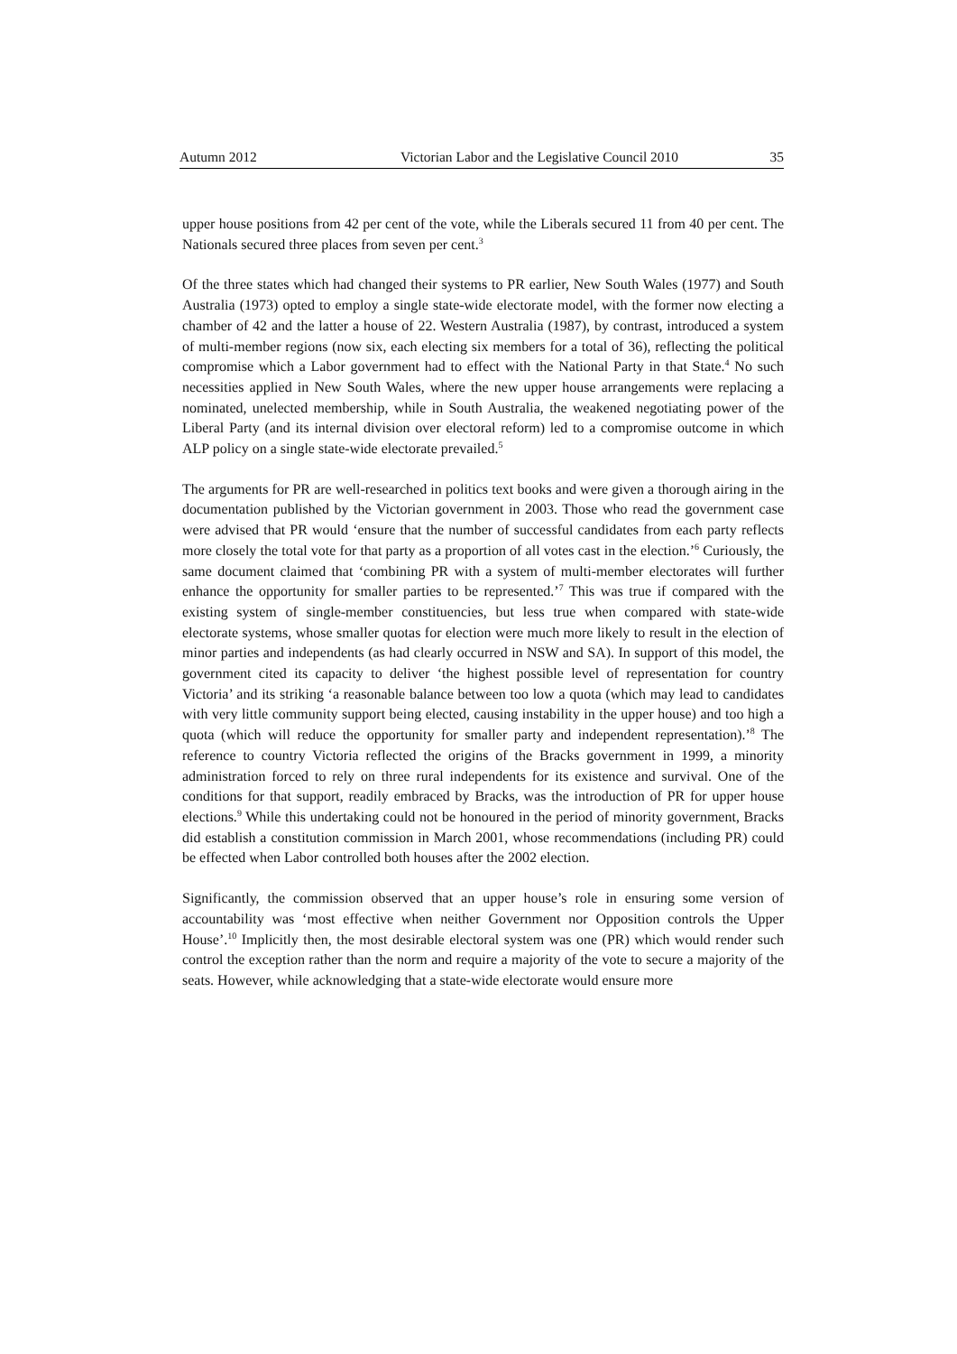Autumn 2012 Victorian Labor and the Legislative Council 2010 35
upper house positions from 42 per cent of the vote, while the Liberals secured 11 from 40 per cent. The Nationals secured three places from seven per cent.<sup>3</sup>
Of the three states which had changed their systems to PR earlier, New South Wales (1977) and South Australia (1973) opted to employ a single state-wide electorate model, with the former now electing a chamber of 42 and the latter a house of 22. Western Australia (1987), by contrast, introduced a system of multi-member regions (now six, each electing six members for a total of 36), reflecting the political compromise which a Labor government had to effect with the National Party in that State.<sup>4</sup> No such necessities applied in New South Wales, where the new upper house arrangements were replacing a nominated, unelected membership, while in South Australia, the weakened negotiating power of the Liberal Party (and its internal division over electoral reform) led to a compromise outcome in which ALP policy on a single state-wide electorate prevailed.<sup>5</sup>
The arguments for PR are well-researched in politics text books and were given a thorough airing in the documentation published by the Victorian government in 2003. Those who read the government case were advised that PR would ‘ensure that the number of successful candidates from each party reflects more closely the total vote for that party as a proportion of all votes cast in the election.’<sup>6</sup> Curiously, the same document claimed that ‘combining PR with a system of multi-member electorates will further enhance the opportunity for smaller parties to be represented.’<sup>7</sup> This was true if compared with the existing system of single-member constituencies, but less true when compared with state-wide electorate systems, whose smaller quotas for election were much more likely to result in the election of minor parties and independents (as had clearly occurred in NSW and SA). In support of this model, the government cited its capacity to deliver ‘the highest possible level of representation for country Victoria’ and its striking ‘a reasonable balance between too low a quota (which may lead to candidates with very little community support being elected, causing instability in the upper house) and too high a quota (which will reduce the opportunity for smaller party and independent representation).’<sup>8</sup> The reference to country Victoria reflected the origins of the Bracks government in 1999, a minority administration forced to rely on three rural independents for its existence and survival. One of the conditions for that support, readily embraced by Bracks, was the introduction of PR for upper house elections.<sup>9</sup> While this undertaking could not be honoured in the period of minority government, Bracks did establish a constitution commission in March 2001, whose recommendations (including PR) could be effected when Labor controlled both houses after the 2002 election.
Significantly, the commission observed that an upper house’s role in ensuring some version of accountability was ‘most effective when neither Government nor Opposition controls the Upper House’.<sup>10</sup> Implicitly then, the most desirable electoral system was one (PR) which would render such control the exception rather than the norm and require a majority of the vote to secure a majority of the seats. However, while acknowledging that a state-wide electorate would ensure more